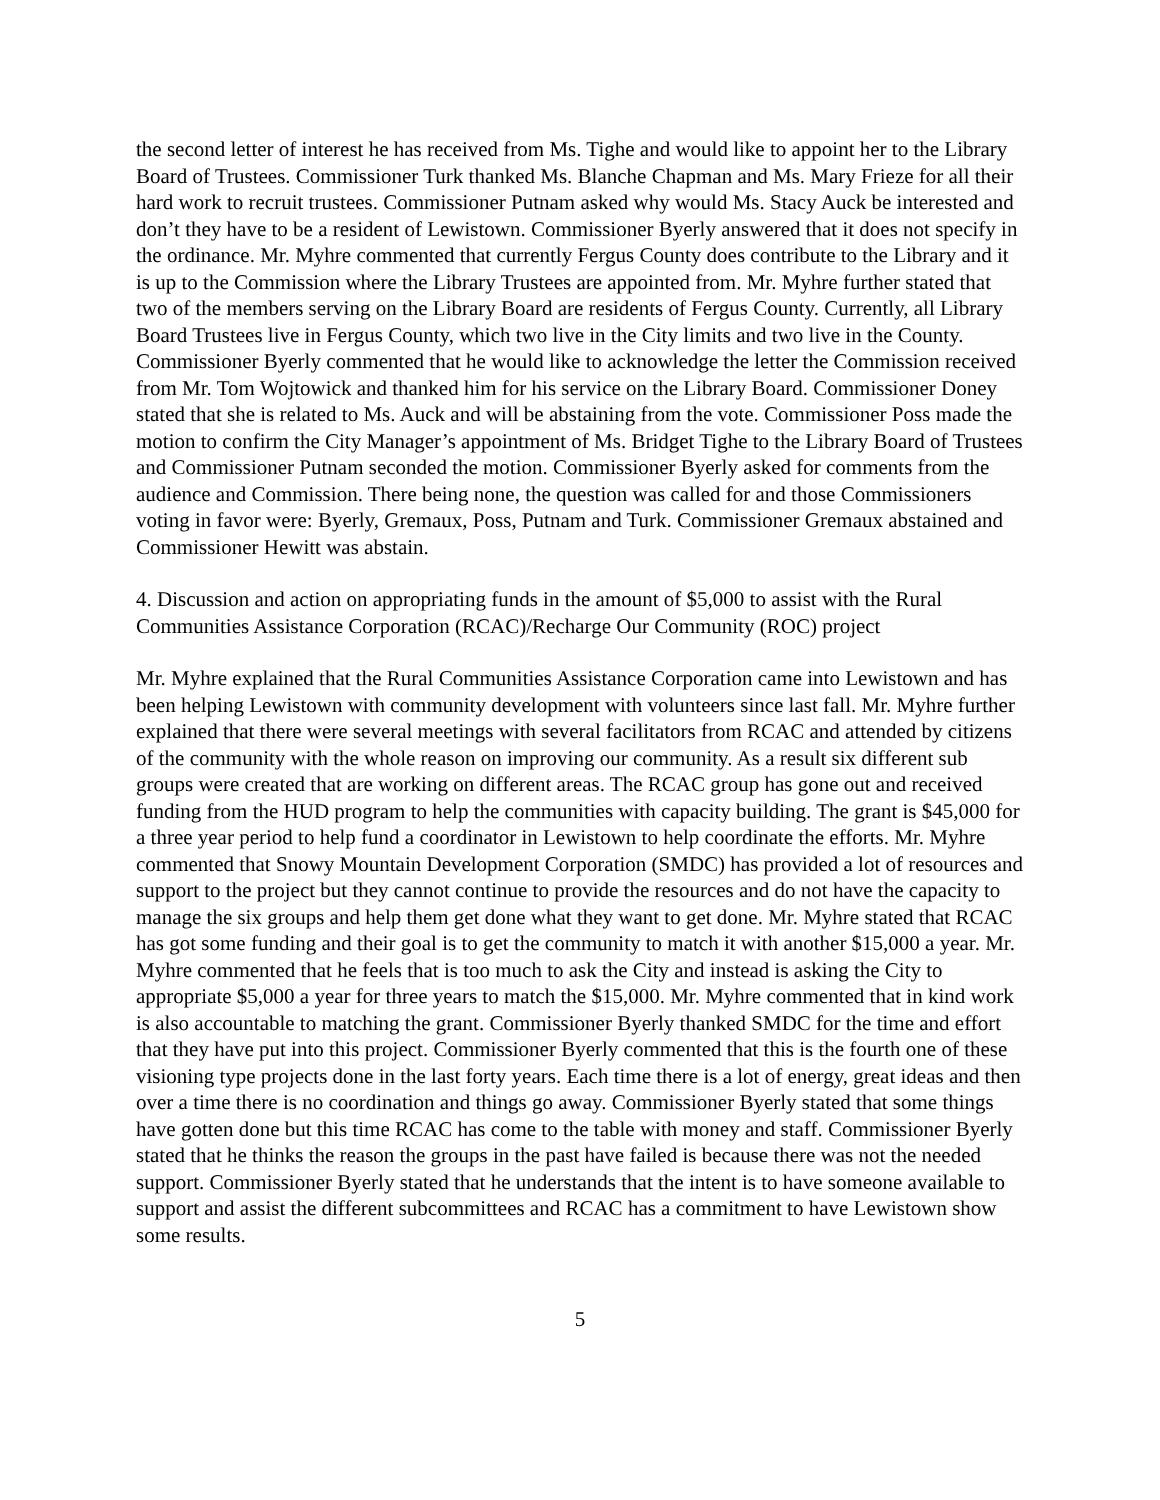the second letter of interest he has received from Ms. Tighe and would like to appoint her to the Library Board of Trustees. Commissioner Turk thanked Ms. Blanche Chapman and Ms. Mary Frieze for all their hard work to recruit trustees. Commissioner Putnam asked why would Ms. Stacy Auck be interested and don’t they have to be a resident of Lewistown. Commissioner Byerly answered that it does not specify in the ordinance. Mr. Myhre commented that currently Fergus County does contribute to the Library and it is up to the Commission where the Library Trustees are appointed from. Mr. Myhre further stated that two of the members serving on the Library Board are residents of Fergus County. Currently, all Library Board Trustees live in Fergus County, which two live in the City limits and two live in the County. Commissioner Byerly commented that he would like to acknowledge the letter the Commission received from Mr. Tom Wojtowick and thanked him for his service on the Library Board. Commissioner Doney stated that she is related to Ms. Auck and will be abstaining from the vote. Commissioner Poss made the motion to confirm the City Manager’s appointment of Ms. Bridget Tighe to the Library Board of Trustees and Commissioner Putnam seconded the motion. Commissioner Byerly asked for comments from the audience and Commission. There being none, the question was called for and those Commissioners voting in favor were: Byerly, Gremaux, Poss, Putnam and Turk. Commissioner Gremaux abstained and Commissioner Hewitt was abstain.
4. Discussion and action on appropriating funds in the amount of $5,000 to assist with the Rural Communities Assistance Corporation (RCAC)/Recharge Our Community (ROC) project
Mr. Myhre explained that the Rural Communities Assistance Corporation came into Lewistown and has been helping Lewistown with community development with volunteers since last fall. Mr. Myhre further explained that there were several meetings with several facilitators from RCAC and attended by citizens of the community with the whole reason on improving our community. As a result six different sub groups were created that are working on different areas. The RCAC group has gone out and received funding from the HUD program to help the communities with capacity building. The grant is $45,000 for a three year period to help fund a coordinator in Lewistown to help coordinate the efforts. Mr. Myhre commented that Snowy Mountain Development Corporation (SMDC) has provided a lot of resources and support to the project but they cannot continue to provide the resources and do not have the capacity to manage the six groups and help them get done what they want to get done. Mr. Myhre stated that RCAC has got some funding and their goal is to get the community to match it with another $15,000 a year. Mr. Myhre commented that he feels that is too much to ask the City and instead is asking the City to appropriate $5,000 a year for three years to match the $15,000. Mr. Myhre commented that in kind work is also accountable to matching the grant. Commissioner Byerly thanked SMDC for the time and effort that they have put into this project. Commissioner Byerly commented that this is the fourth one of these visioning type projects done in the last forty years. Each time there is a lot of energy, great ideas and then over a time there is no coordination and things go away. Commissioner Byerly stated that some things have gotten done but this time RCAC has come to the table with money and staff. Commissioner Byerly stated that he thinks the reason the groups in the past have failed is because there was not the needed support. Commissioner Byerly stated that he understands that the intent is to have someone available to support and assist the different subcommittees and RCAC has a commitment to have Lewistown show some results.
5